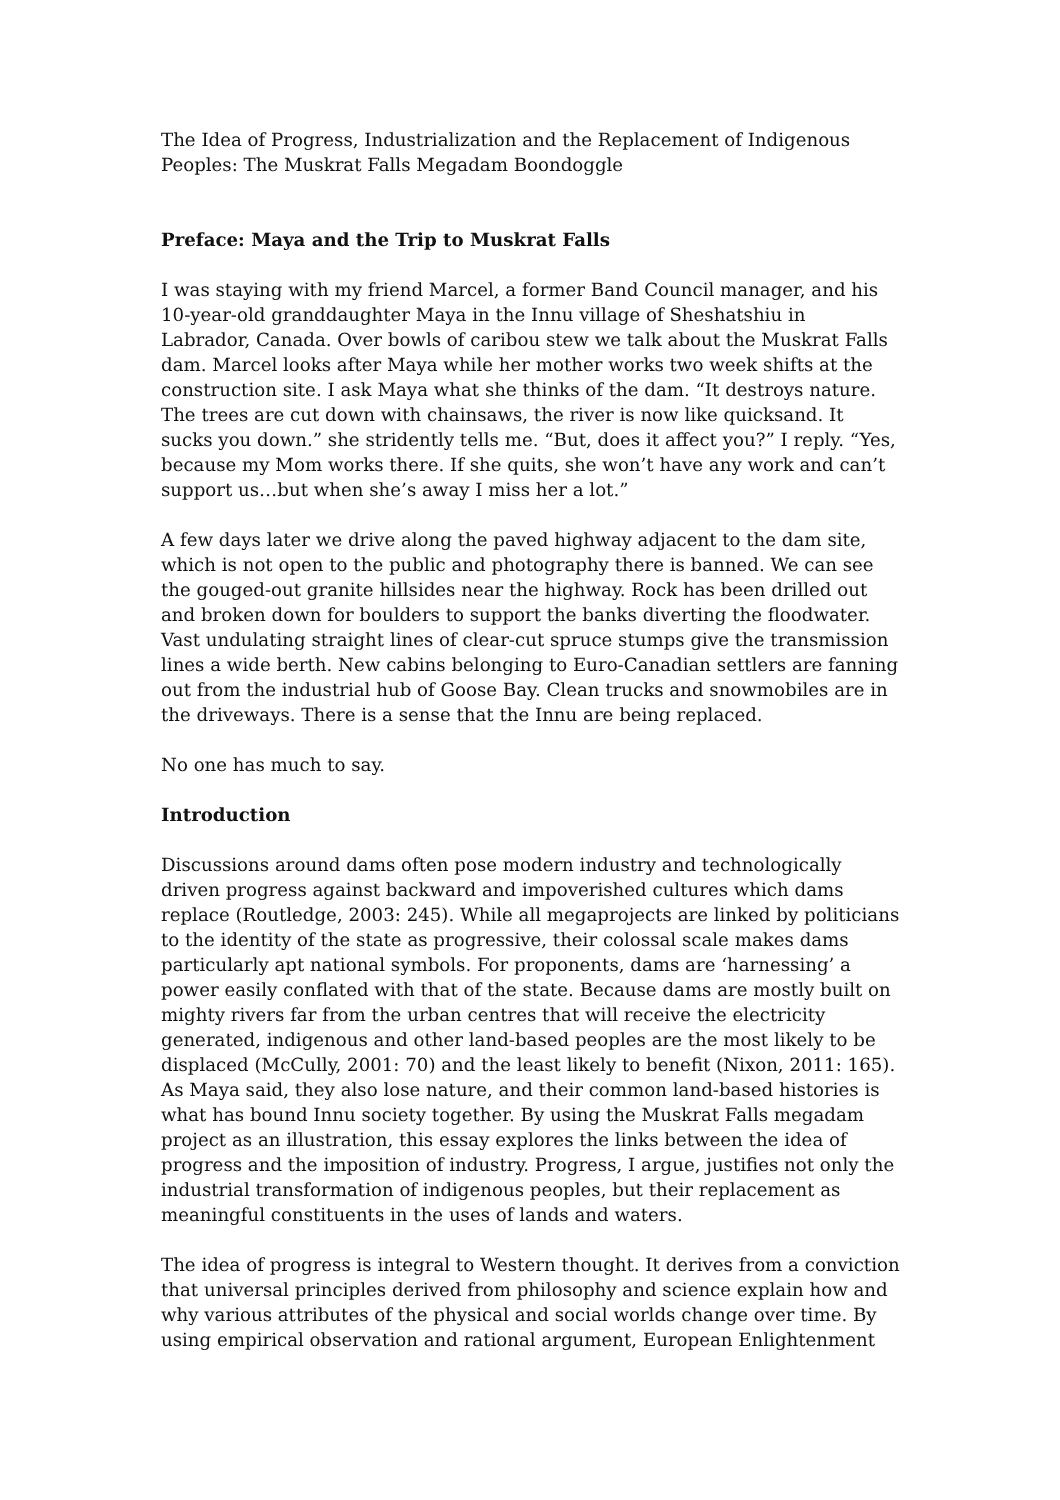The Idea of Progress, Industrialization and the Replacement of Indigenous Peoples: The Muskrat Falls Megadam Boondoggle
Preface: Maya and the Trip to Muskrat Falls
I was staying with my friend Marcel, a former Band Council manager, and his 10-year-old granddaughter Maya in the Innu village of Sheshatshiu in Labrador, Canada. Over bowls of caribou stew we talk about the Muskrat Falls dam. Marcel looks after Maya while her mother works two week shifts at the construction site. I ask Maya what she thinks of the dam. “It destroys nature. The trees are cut down with chainsaws, the river is now like quicksand. It sucks you down.” she stridently tells me. “But, does it affect you?” I reply. “Yes, because my Mom works there. If she quits, she won’t have any work and can’t support us…but when she’s away I miss her a lot.”
A few days later we drive along the paved highway adjacent to the dam site, which is not open to the public and photography there is banned. We can see the gouged-out granite hillsides near the highway. Rock has been drilled out and broken down for boulders to support the banks diverting the floodwater. Vast undulating straight lines of clear-cut spruce stumps give the transmission lines a wide berth. New cabins belonging to Euro-Canadian settlers are fanning out from the industrial hub of Goose Bay. Clean trucks and snowmobiles are in the driveways. There is a sense that the Innu are being replaced.
No one has much to say.
Introduction
Discussions around dams often pose modern industry and technologically driven progress against backward and impoverished cultures which dams replace (Routledge, 2003: 245). While all megaprojects are linked by politicians to the identity of the state as progressive, their colossal scale makes dams particularly apt national symbols. For proponents, dams are ‘harnessing’ a power easily conflated with that of the state. Because dams are mostly built on mighty rivers far from the urban centres that will receive the electricity generated, indigenous and other land-based peoples are the most likely to be displaced (McCully, 2001: 70) and the least likely to benefit (Nixon, 2011: 165). As Maya said, they also lose nature, and their common land-based histories is what has bound Innu society together. By using the Muskrat Falls megadam project as an illustration, this essay explores the links between the idea of progress and the imposition of industry. Progress, I argue, justifies not only the industrial transformation of indigenous peoples, but their replacement as meaningful constituents in the uses of lands and waters.
The idea of progress is integral to Western thought. It derives from a conviction that universal principles derived from philosophy and science explain how and why various attributes of the physical and social worlds change over time. By using empirical observation and rational argument, European Enlightenment